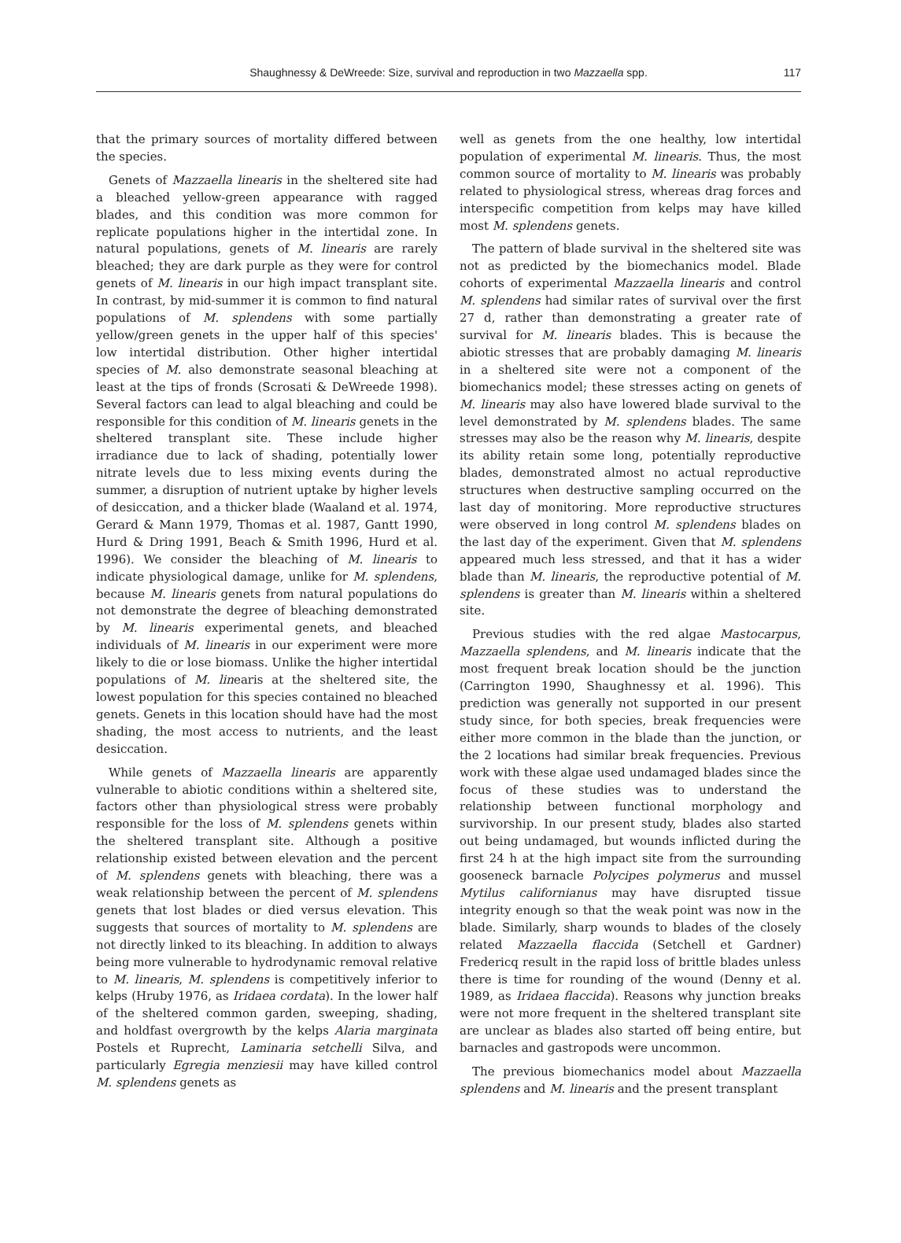Shaughnessy & DeWreede: Size, survival and reproduction in two Mazzaella spp.
117
that the primary sources of mortality differed between the species.
Genets of Mazzaella linearis in the sheltered site had a bleached yellow-green appearance with ragged blades, and this condition was more common for replicate populations higher in the intertidal zone. In natural populations, genets of M. linearis are rarely bleached; they are dark purple as they were for control genets of M. linearis in our high impact transplant site. In contrast, by mid-summer it is common to find natural populations of M. splendens with some partially yellow/green genets in the upper half of this species' low intertidal distribution. Other higher intertidal species of M. also demonstrate seasonal bleaching at least at the tips of fronds (Scrosati & DeWreede 1998). Several factors can lead to algal bleaching and could be responsible for this condition of M. linearis genets in the sheltered transplant site. These include higher irradiance due to lack of shading, potentially lower nitrate levels due to less mixing events during the summer, a disruption of nutrient uptake by higher levels of desiccation, and a thicker blade (Waaland et al. 1974, Gerard & Mann 1979, Thomas et al. 1987, Gantt 1990, Hurd & Dring 1991, Beach & Smith 1996, Hurd et al. 1996). We consider the bleaching of M. linearis to indicate physiological damage, unlike for M. splendens, because M. linearis genets from natural populations do not demonstrate the degree of bleaching demonstrated by M. linearis experimental genets, and bleached individuals of M. linearis in our experiment were more likely to die or lose biomass. Unlike the higher intertidal populations of M. linearis at the sheltered site, the lowest population for this species contained no bleached genets. Genets in this location should have had the most shading, the most access to nutrients, and the least desiccation.
While genets of Mazzaella linearis are apparently vulnerable to abiotic conditions within a sheltered site, factors other than physiological stress were probably responsible for the loss of M. splendens genets within the sheltered transplant site. Although a positive relationship existed between elevation and the percent of M. splendens genets with bleaching, there was a weak relationship between the percent of M. splendens genets that lost blades or died versus elevation. This suggests that sources of mortality to M. splendens are not directly linked to its bleaching. In addition to always being more vulnerable to hydrodynamic removal relative to M. linearis, M. splendens is competitively inferior to kelps (Hruby 1976, as Iridaea cordata). In the lower half of the sheltered common garden, sweeping, shading, and holdfast overgrowth by the kelps Alaria marginata Postels et Ruprecht, Laminaria setchelli Silva, and particularly Egregia menziesii may have killed control M. splendens genets as
well as genets from the one healthy, low intertidal population of experimental M. linearis. Thus, the most common source of mortality to M. linearis was probably related to physiological stress, whereas drag forces and interspecific competition from kelps may have killed most M. splendens genets.
The pattern of blade survival in the sheltered site was not as predicted by the biomechanics model. Blade cohorts of experimental Mazzaella linearis and control M. splendens had similar rates of survival over the first 27 d, rather than demonstrating a greater rate of survival for M. linearis blades. This is because the abiotic stresses that are probably damaging M. linearis in a sheltered site were not a component of the biomechanics model; these stresses acting on genets of M. linearis may also have lowered blade survival to the level demonstrated by M. splendens blades. The same stresses may also be the reason why M. linearis, despite its ability retain some long, potentially reproductive blades, demonstrated almost no actual reproductive structures when destructive sampling occurred on the last day of monitoring. More reproductive structures were observed in long control M. splendens blades on the last day of the experiment. Given that M. splendens appeared much less stressed, and that it has a wider blade than M. linearis, the reproductive potential of M. splendens is greater than M. linearis within a sheltered site.
Previous studies with the red algae Mastocarpus, Mazzaella splendens, and M. linearis indicate that the most frequent break location should be the junction (Carrington 1990, Shaughnessy et al. 1996). This prediction was generally not supported in our present study since, for both species, break frequencies were either more common in the blade than the junction, or the 2 locations had similar break frequencies. Previous work with these algae used undamaged blades since the focus of these studies was to understand the relationship between functional morphology and survivorship. In our present study, blades also started out being undamaged, but wounds inflicted during the first 24 h at the high impact site from the surrounding gooseneck barnacle Polycipes polymerus and mussel Mytilus californianus may have disrupted tissue integrity enough so that the weak point was now in the blade. Similarly, sharp wounds to blades of the closely related Mazzaella flaccida (Setchell et Gardner) Fredericq result in the rapid loss of brittle blades unless there is time for rounding of the wound (Denny et al. 1989, as Iridaea flaccida). Reasons why junction breaks were not more frequent in the sheltered transplant site are unclear as blades also started off being entire, but barnacles and gastropods were uncommon.
The previous biomechanics model about Mazzaella splendens and M. linearis and the present transplant